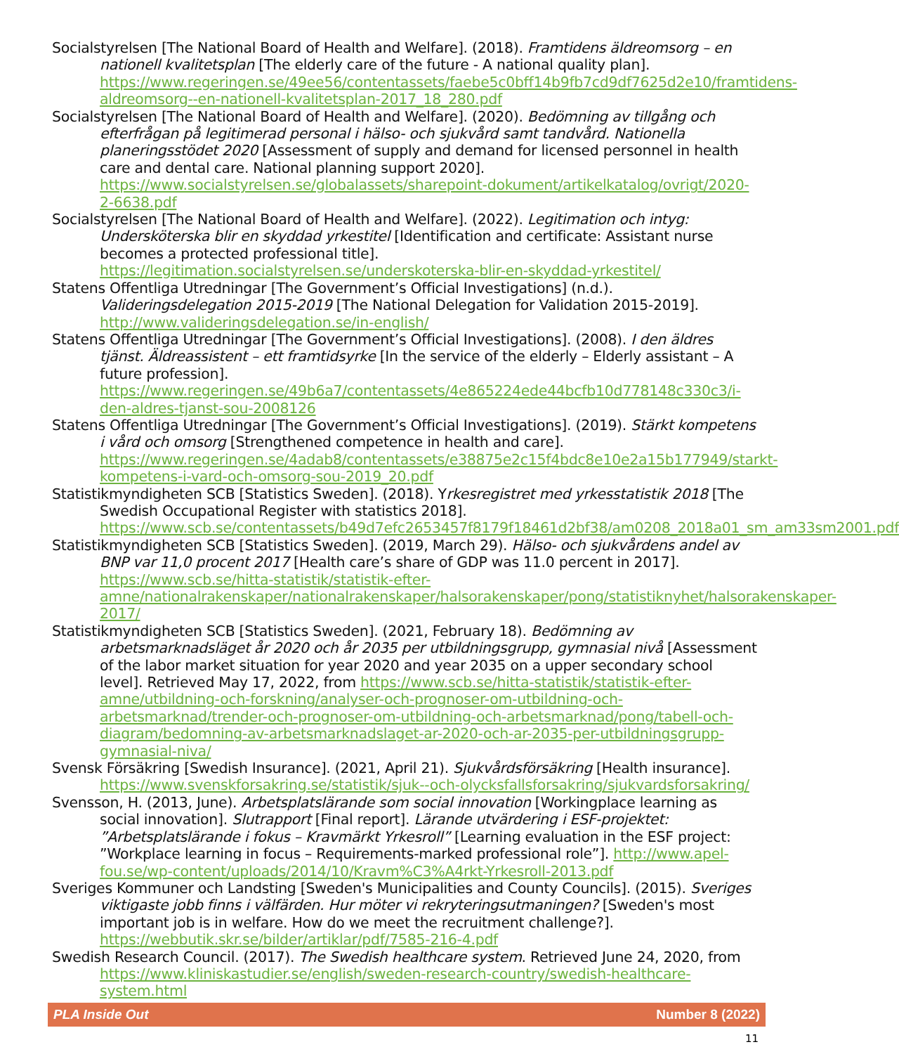Socialstyrelsen [The National Board of Health and Welfare]. (2018). Framtidens äldreomsorg – en nationell kvalitetsplan [The elderly care of the future - A national quality plan]. https://www.regeringen.se/49ee56/contentassets/faebe5c0bff14b9fb7cd9df7625d2e10/framtidens-aldreomsorg--en-nationell-kvalitetsplan-2017_18_280.pdf
Socialstyrelsen [The National Board of Health and Welfare]. (2020). Bedömning av tillgång och efterfrågan på legitimerad personal i hälso- och sjukvård samt tandvård. Nationella planeringsstödet 2020 [Assessment of supply and demand for licensed personnel in health care and dental care. National planning support 2020]. https://www.socialstyrelsen.se/globalassets/sharepoint-dokument/artikelkatalog/ovrigt/2020-2-6638.pdf
Socialstyrelsen [The National Board of Health and Welfare]. (2022). Legitimation och intyg: Undersköterska blir en skyddad yrkestitel [Identification and certificate: Assistant nurse becomes a protected professional title]. https://legitimation.socialstyrelsen.se/underskoterska-blir-en-skyddad-yrkestitel/
Statens Offentliga Utredningar [The Government’s Official Investigations] (n.d.). Valideringsdelegation 2015-2019 [The National Delegation for Validation 2015-2019]. http://www.valideringsdelegation.se/in-english/
Statens Offentliga Utredningar [The Government’s Official Investigations]. (2008). I den äldres tjänst. Äldreassistent – ett framtidsyrke [In the service of the elderly – Elderly assistant – A future profession]. https://www.regeringen.se/49b6a7/contentassets/4e865224ede44bcfb10d778148c330c3/i-den-aldres-tjanst-sou-2008126
Statens Offentliga Utredningar [The Government’s Official Investigations]. (2019). Stärkt kompetens i vård och omsorg [Strengthened competence in health and care]. https://www.regeringen.se/4adab8/contentassets/e38875e2c15f4bdc8e10e2a15b177949/starkt-kompetens-i-vard-och-omsorg-sou-2019_20.pdf
Statistikmyndigheten SCB [Statistics Sweden]. (2018). Yrkesregistret med yrkesstatistik 2018 [The Swedish Occupational Register with statistics 2018]. https://www.scb.se/contentassets/b49d7efc2653457f8179f18461d2bf38/am0208_2018a01_sm_am33sm2001.pdf
Statistikmyndigheten SCB [Statistics Sweden]. (2019, March 29). Hälso- och sjukvårdens andel av BNP var 11,0 procent 2017 [Health care’s share of GDP was 11.0 percent in 2017]. https://www.scb.se/hitta-statistik/statistik-efter-amne/nationalrakenskaper/nationalrakenskaper/halsorakenskaper/pong/statistiknyhet/halsorakenskaper-2017/
Statistikmyndigheten SCB [Statistics Sweden]. (2021, February 18). Bedömning av arbetsmarknadsläget år 2020 och år 2035 per utbildningsgrupp, gymnasial nivå [Assessment of the labor market situation for year 2020 and year 2035 on a upper secondary school level]. Retrieved May 17, 2022, from https://www.scb.se/hitta-statistik/statistik-efter-amne/utbildning-och-forskning/analyser-och-prognoser-om-utbildning-och-arbetsmarknad/trender-och-prognoser-om-utbildning-och-arbetsmarknad/pong/tabell-och-diagram/bedomning-av-arbetsmarknadslaget-ar-2020-och-ar-2035-per-utbildningsgrupp-gymnasial-niva/
Svensk Försäkring [Swedish Insurance]. (2021, April 21). Sjukvårdsförsäkring [Health insurance]. https://www.svenskforsakring.se/statistik/sjuk--och-olycksfallsforsakring/sjukvardsforsakring/
Svensson, H. (2013, June). Arbetsplatslärande som social innovation [Workingplace learning as social innovation]. Slutrapport [Final report]. Lärande utvärdering i ESF-projektet: ”Arbetsplatslärande i fokus – Kravmärkt Yrkesroll” [Learning evaluation in the ESF project: ”Workplace learning in focus – Requirements-marked professional role”]. http://www.apel-fou.se/wp-content/uploads/2014/10/Kravm%C3%A4rkt-Yrkesroll-2013.pdf
Sveriges Kommuner och Landsting [Sweden's Municipalities and County Councils]. (2015). Sveriges viktigaste jobb finns i välfärden. Hur möter vi rekryteringsutmaningen? [Sweden's most important job is in welfare. How do we meet the recruitment challenge?]. https://webbutik.skr.se/bilder/artiklar/pdf/7585-216-4.pdf
Swedish Research Council. (2017). The Swedish healthcare system. Retrieved June 24, 2020, from https://www.kliniskastudier.se/english/sweden-research-country/swedish-healthcare-system.html
PLA Inside Out Number 8 (2022)
11